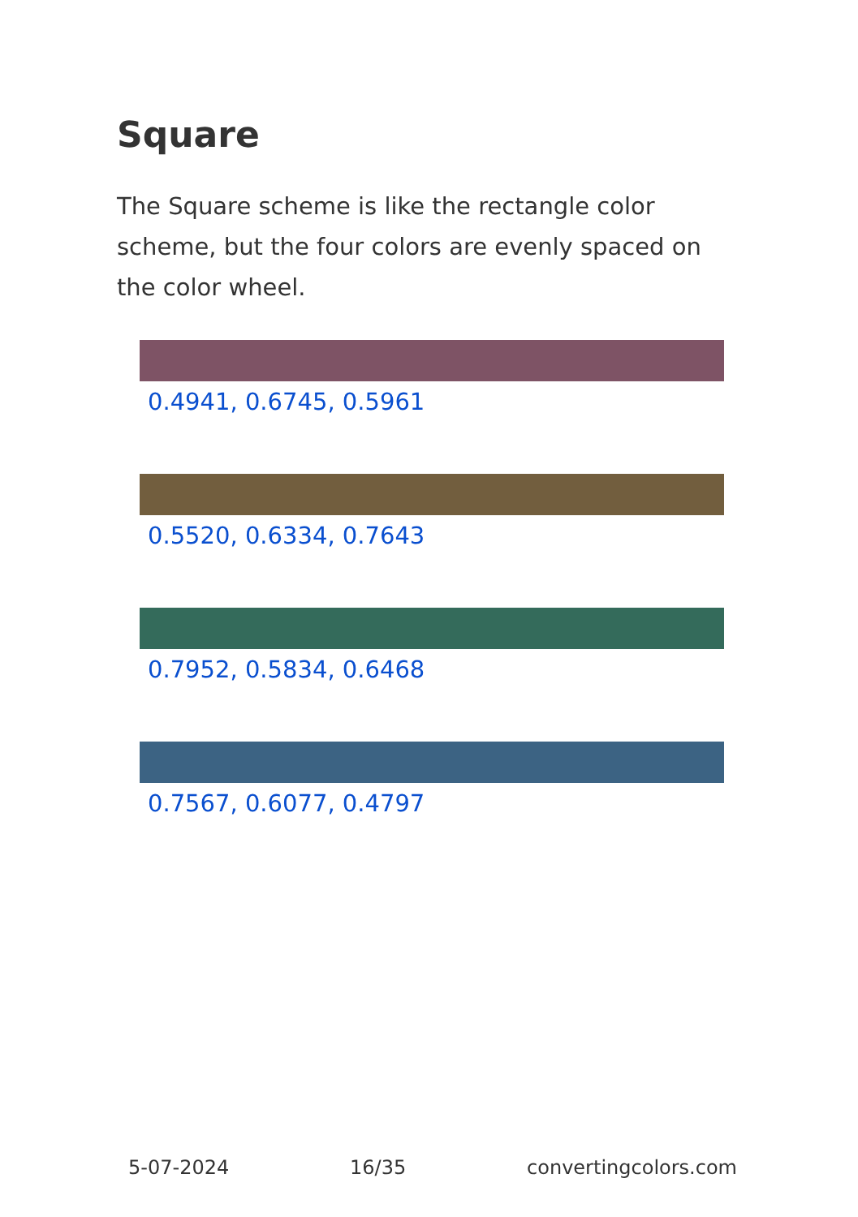Square
The Square scheme is like the rectangle color scheme, but the four colors are evenly spaced on the color wheel.
0.4941, 0.6745, 0.5961
0.5520, 0.6334, 0.7643
0.7952, 0.5834, 0.6468
0.7567, 0.6077, 0.4797
5-07-2024 16/35 convertingcolors.com